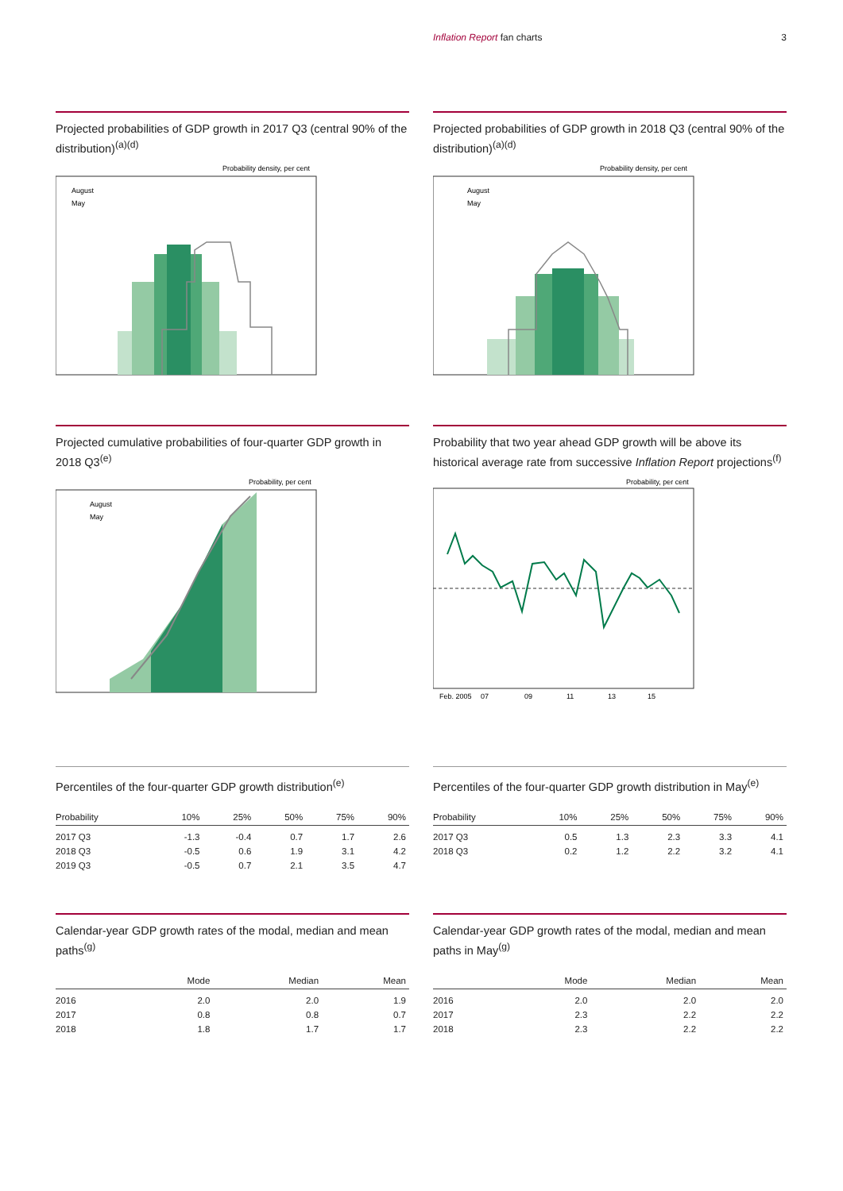Inflation Report fan charts 3
Projected probabilities of GDP growth in 2017 Q3 (central 90% of the distribution)<sup>(a)(d)</sup>
Probability density, per cent
August
May
Projected probabilities of GDP growth in 2018 Q3 (central 90% of the distribution)<sup>(a)(d)</sup>
Probability density, per cent
August
May
Projected cumulative probabilities of four-quarter GDP growth in 2018 Q3<sup>(e)</sup>
Probability, per cent
August
May
Probability that two year ahead GDP growth will be above its historical average rate from successive Inflation Report projections<sup>(f)</sup>
Probability, per cent
Feb. 2005
07
09
11
13
15
Percentiles of the four-quarter GDP growth distribution<sup>(e)</sup>
| Probability | 10% | 25% | 50% | 75% | 90% |
| --- | --- | --- | --- | --- | --- |
| 2017 Q3 | -1.3 | -0.4 | 0.7 | 1.7 | 2.6 |
| 2018 Q3 | -0.5 | 0.6 | 1.9 | 3.1 | 4.2 |
| 2019 Q3 | -0.5 | 0.7 | 2.1 | 3.5 | 4.7 |
Percentiles of the four-quarter GDP growth distribution in May<sup>(e)</sup>
| Probability | 10% | 25% | 50% | 75% | 90% |
| --- | --- | --- | --- | --- | --- |
| 2017 Q3 | 0.5 | 1.3 | 2.3 | 3.3 | 4.1 |
| 2018 Q3 | 0.2 | 1.2 | 2.2 | 3.2 | 4.1 |
Calendar-year GDP growth rates of the modal, median and mean paths<sup>(g)</sup>
| | Mode | Median | Mean |
| --- | --- | --- | --- |
| 2016 | 2.0 | 2.0 | 1.9 |
| 2017 | 0.8 | 0.8 | 0.7 |
| 2018 | 1.8 | 1.7 | 1.7 |
Calendar-year GDP growth rates of the modal, median and mean paths in May<sup>(g)</sup>
| | Mode | Median | Mean |
| --- | --- | --- | --- |
| 2016 | 2.0 | 2.0 | 2.0 |
| 2017 | 2.3 | 2.2 | 2.2 |
| 2018 | 2.3 | 2.2 | 2.2 |